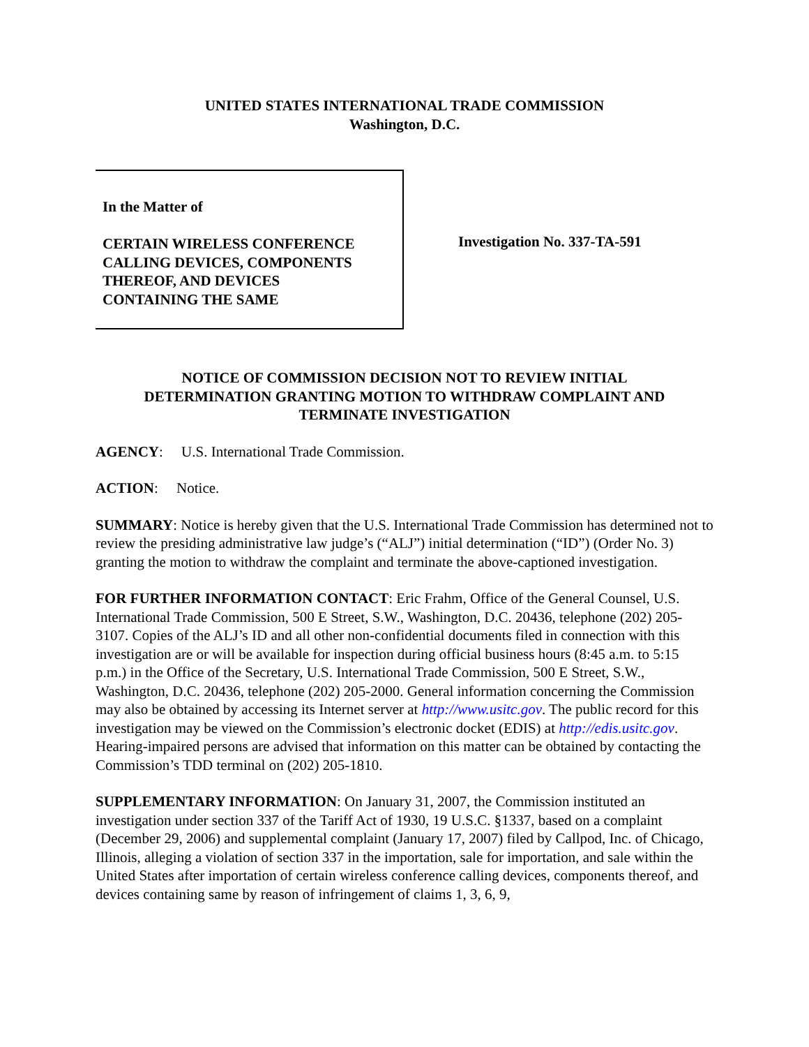UNITED STATES INTERNATIONAL TRADE COMMISSION
Washington, D.C.
In the Matter of
CERTAIN WIRELESS CONFERENCE
CALLING DEVICES, COMPONENTS
THEREOF, AND DEVICES
CONTAINING THE SAME
Investigation No. 337-TA-591
NOTICE OF COMMISSION DECISION NOT TO REVIEW INITIAL
DETERMINATION GRANTING MOTION TO WITHDRAW COMPLAINT AND
TERMINATE INVESTIGATION
AGENCY: U.S. International Trade Commission.
ACTION: Notice.
SUMMARY: Notice is hereby given that the U.S. International Trade Commission has determined not to review the presiding administrative law judge’s (“ALJ”) initial determination (“ID”) (Order No. 3) granting the motion to withdraw the complaint and terminate the above-captioned investigation.
FOR FURTHER INFORMATION CONTACT: Eric Frahm, Office of the General Counsel, U.S. International Trade Commission, 500 E Street, S.W., Washington, D.C. 20436, telephone (202) 205-3107. Copies of the ALJ’s ID and all other non-confidential documents filed in connection with this investigation are or will be available for inspection during official business hours (8:45 a.m. to 5:15 p.m.) in the Office of the Secretary, U.S. International Trade Commission, 500 E Street, S.W., Washington, D.C. 20436, telephone (202) 205-2000. General information concerning the Commission may also be obtained by accessing its Internet server at http://www.usitc.gov. The public record for this investigation may be viewed on the Commission’s electronic docket (EDIS) at http://edis.usitc.gov. Hearing-impaired persons are advised that information on this matter can be obtained by contacting the Commission’s TDD terminal on (202) 205-1810.
SUPPLEMENTARY INFORMATION: On January 31, 2007, the Commission instituted an investigation under section 337 of the Tariff Act of 1930, 19 U.S.C. §1337, based on a complaint (December 29, 2006) and supplemental complaint (January 17, 2007) filed by Callpod, Inc. of Chicago, Illinois, alleging a violation of section 337 in the importation, sale for importation, and sale within the United States after importation of certain wireless conference calling devices, components thereof, and devices containing same by reason of infringement of claims 1, 3, 6, 9,